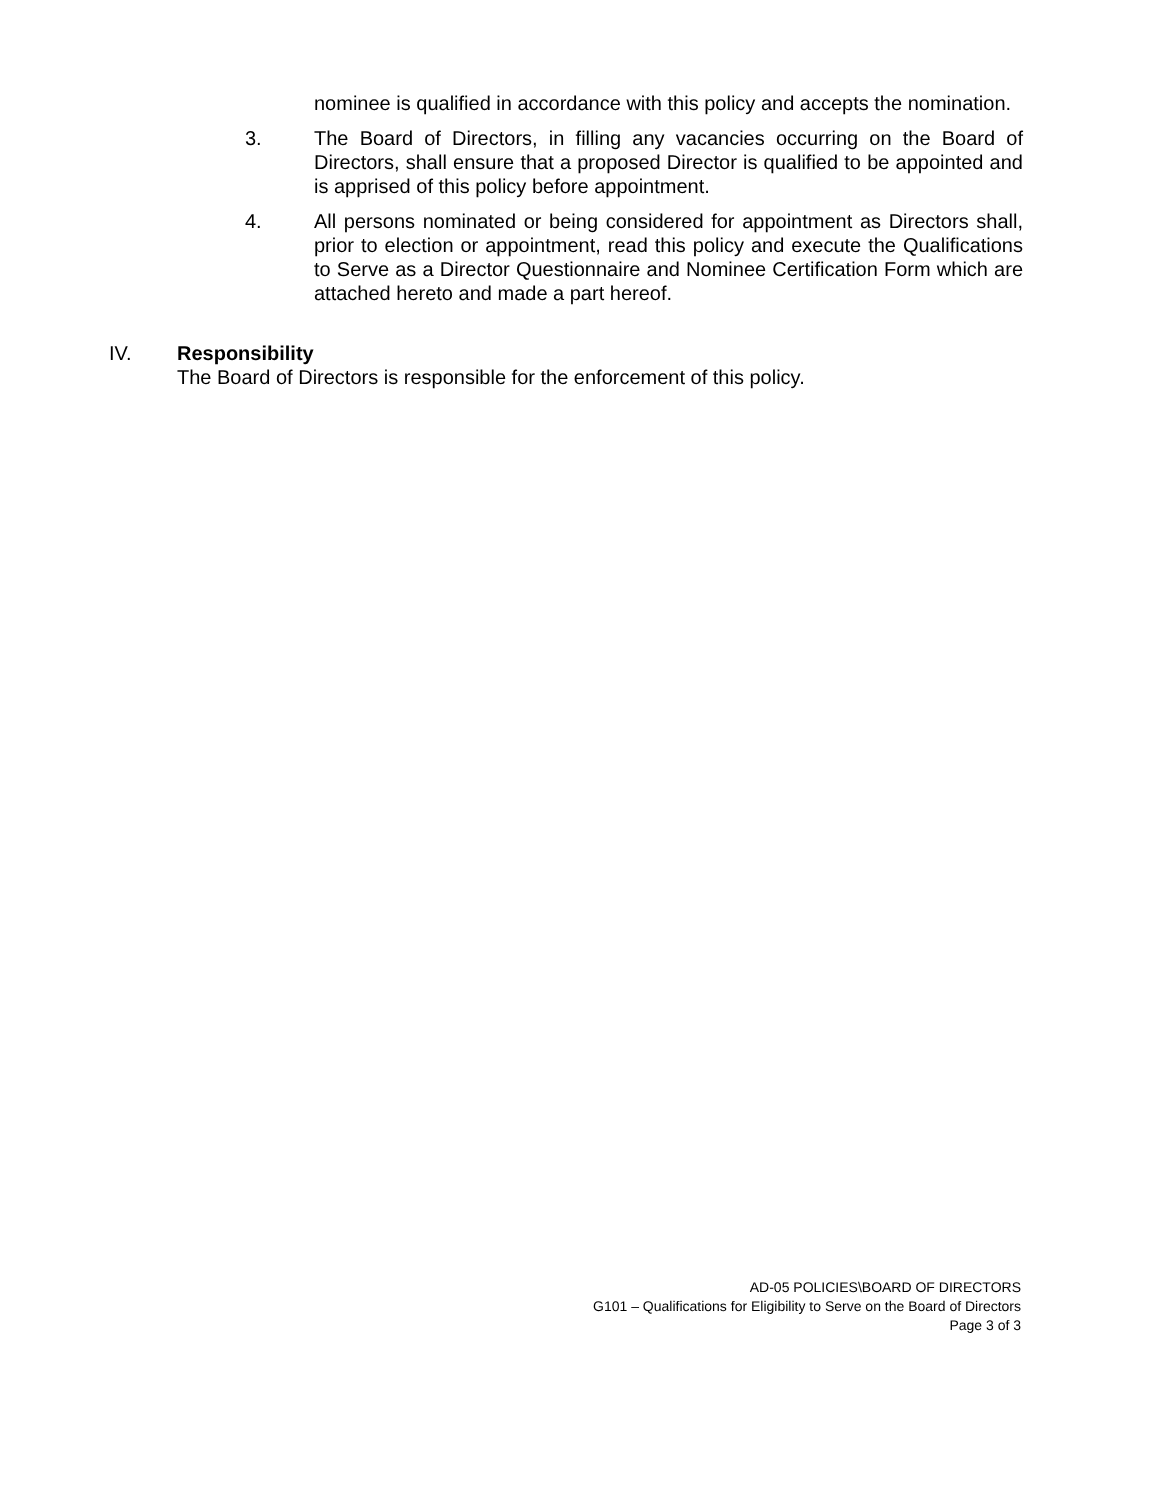nominee is qualified in accordance with this policy and accepts the nomination.
3. The Board of Directors, in filling any vacancies occurring on the Board of Directors, shall ensure that a proposed Director is qualified to be appointed and is apprised of this policy before appointment.
4. All persons nominated or being considered for appointment as Directors shall, prior to election or appointment, read this policy and execute the Qualifications to Serve as a Director Questionnaire and Nominee Certification Form which are attached hereto and made a part hereof.
IV. Responsibility
The Board of Directors is responsible for the enforcement of this policy.
AD-05 POLICIES\BOARD OF DIRECTORS
G101 – Qualifications for Eligibility to Serve on the Board of Directors
Page 3 of 3